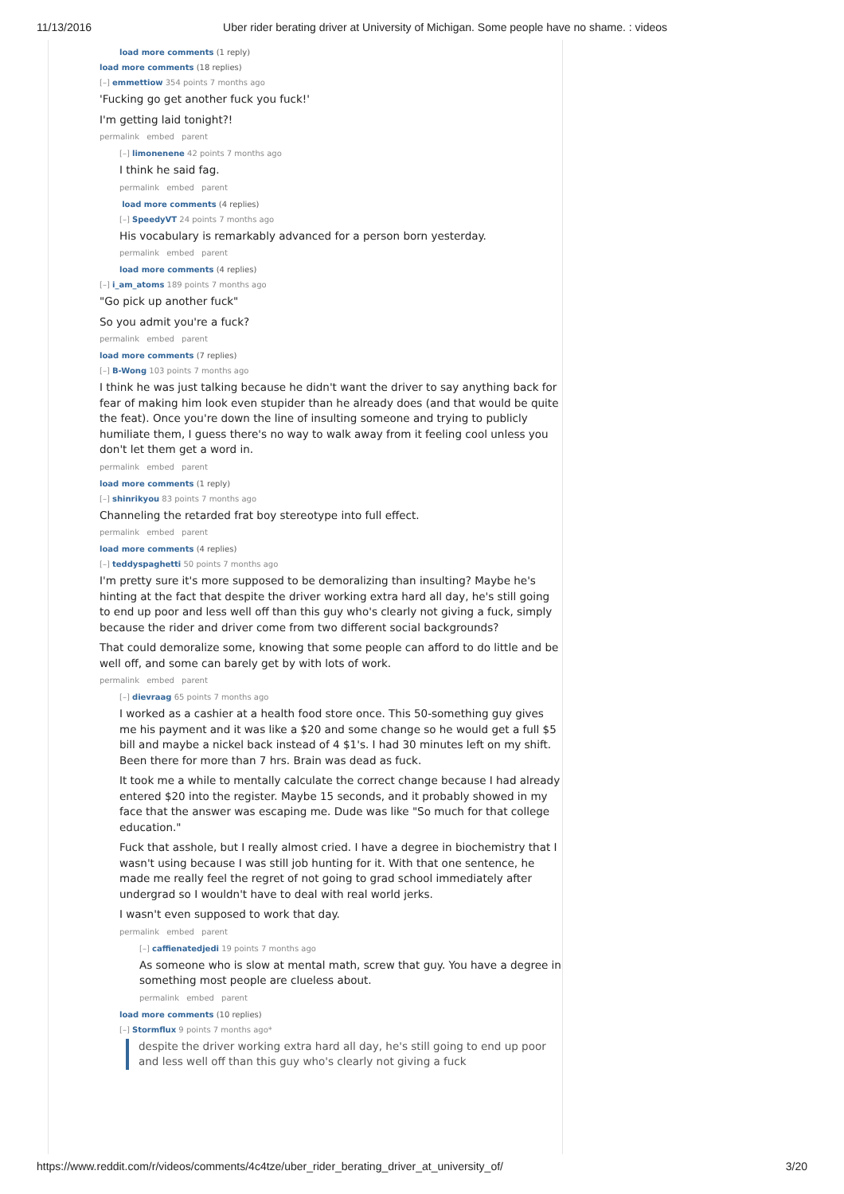11/13/2016 Uber rider berating driver at University of Michigan. Some people have no shame. : videos
load more comments (1 reply)
load more comments (18 replies)
[–] emmettiow 354 points 7 months ago
'Fucking go get another fuck you fuck!'
I'm getting laid tonight?!
permalink embed parent
[–] limonenene 42 points 7 months ago
I think he said fag.
permalink embed parent
load more comments (4 replies)
[–] SpeedyVT 24 points 7 months ago
His vocabulary is remarkably advanced for a person born yesterday.
permalink embed parent
load more comments (4 replies)
[–] i_am_atoms 189 points 7 months ago
"Go pick up another fuck"
So you admit you're a fuck?
permalink embed parent
load more comments (7 replies)
[–] B-Wong 103 points 7 months ago
I think he was just talking because he didn't want the driver to say anything back for fear of making him look even stupider than he already does (and that would be quite the feat). Once you're down the line of insulting someone and trying to publicly humiliate them, I guess there's no way to walk away from it feeling cool unless you don't let them get a word in.
permalink embed parent
load more comments (1 reply)
[–] shinrikyou 83 points 7 months ago
Channeling the retarded frat boy stereotype into full effect.
permalink embed parent
load more comments (4 replies)
[–] teddyspaghetti 50 points 7 months ago
I'm pretty sure it's more supposed to be demoralizing than insulting? Maybe he's hinting at the fact that despite the driver working extra hard all day, he's still going to end up poor and less well off than this guy who's clearly not giving a fuck, simply because the rider and driver come from two different social backgrounds?
That could demoralize some, knowing that some people can afford to do little and be well off, and some can barely get by with lots of work.
permalink embed parent
[–] dievraag 65 points 7 months ago
I worked as a cashier at a health food store once. This 50-something guy gives me his payment and it was like a $20 and some change so he would get a full $5 bill and maybe a nickel back instead of 4 $1's. I had 30 minutes left on my shift. Been there for more than 7 hrs. Brain was dead as fuck.
It took me a while to mentally calculate the correct change because I had already entered $20 into the register. Maybe 15 seconds, and it probably showed in my face that the answer was escaping me. Dude was like "So much for that college education."
Fuck that asshole, but I really almost cried. I have a degree in biochemistry that I wasn't using because I was still job hunting for it. With that one sentence, he made me really feel the regret of not going to grad school immediately after undergrad so I wouldn't have to deal with real world jerks.
I wasn't even supposed to work that day.
permalink embed parent
[–] caffienatedjedi 19 points 7 months ago
As someone who is slow at mental math, screw that guy. You have a degree in something most people are clueless about.
permalink embed parent
load more comments (10 replies)
[–] Stormflux 9 points 7 months ago*
despite the driver working extra hard all day, he's still going to end up poor and less well off than this guy who's clearly not giving a fuck
https://www.reddit.com/r/videos/comments/4c4tze/uber_rider_berating_driver_at_university_of/ 3/20